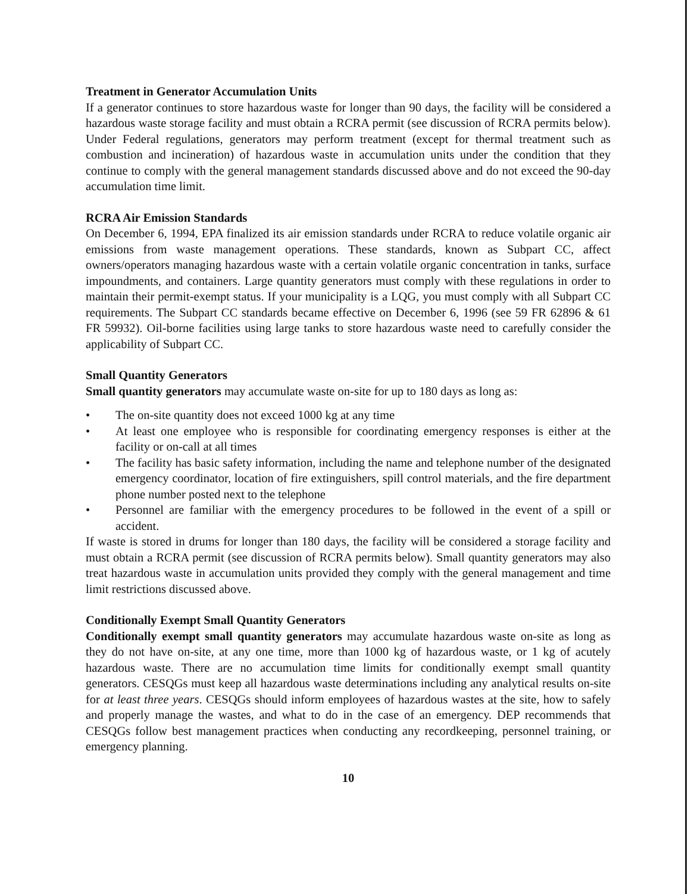Treatment in Generator Accumulation Units
If a generator continues to store hazardous waste for longer than 90 days, the facility will be considered a hazardous waste storage facility and must obtain a RCRA permit (see discussion of RCRA permits below). Under Federal regulations, generators may perform treatment (except for thermal treatment such as combustion and incineration) of hazardous waste in accumulation units under the condition that they continue to comply with the general management standards discussed above and do not exceed the 90-day accumulation time limit.
RCRA Air Emission Standards
On December 6, 1994, EPA finalized its air emission standards under RCRA to reduce volatile organic air emissions from waste management operations. These standards, known as Subpart CC, affect owners/operators managing hazardous waste with a certain volatile organic concentration in tanks, surface impoundments, and containers. Large quantity generators must comply with these regulations in order to maintain their permit-exempt status. If your municipality is a LQG, you must comply with all Subpart CC requirements. The Subpart CC standards became effective on December 6, 1996 (see 59 FR 62896 & 61 FR 59932). Oil-borne facilities using large tanks to store hazardous waste need to carefully consider the applicability of Subpart CC.
Small Quantity Generators
Small quantity generators may accumulate waste on-site for up to 180 days as long as:
• The on-site quantity does not exceed 1000 kg at any time
• At least one employee who is responsible for coordinating emergency responses is either at the facility or on-call at all times
• The facility has basic safety information, including the name and telephone number of the designated emergency coordinator, location of fire extinguishers, spill control materials, and the fire department phone number posted next to the telephone
• Personnel are familiar with the emergency procedures to be followed in the event of a spill or accident.
If waste is stored in drums for longer than 180 days, the facility will be considered a storage facility and must obtain a RCRA permit (see discussion of RCRA permits below). Small quantity generators may also treat hazardous waste in accumulation units provided they comply with the general management and time limit restrictions discussed above.
Conditionally Exempt Small Quantity Generators
Conditionally exempt small quantity generators may accumulate hazardous waste on-site as long as they do not have on-site, at any one time, more than 1000 kg of hazardous waste, or 1 kg of acutely hazardous waste. There are no accumulation time limits for conditionally exempt small quantity generators. CESQGs must keep all hazardous waste determinations including any analytical results on-site for at least three years. CESQGs should inform employees of hazardous wastes at the site, how to safely and properly manage the wastes, and what to do in the case of an emergency. DEP recommends that CESQGs follow best management practices when conducting any recordkeeping, personnel training, or emergency planning.
10